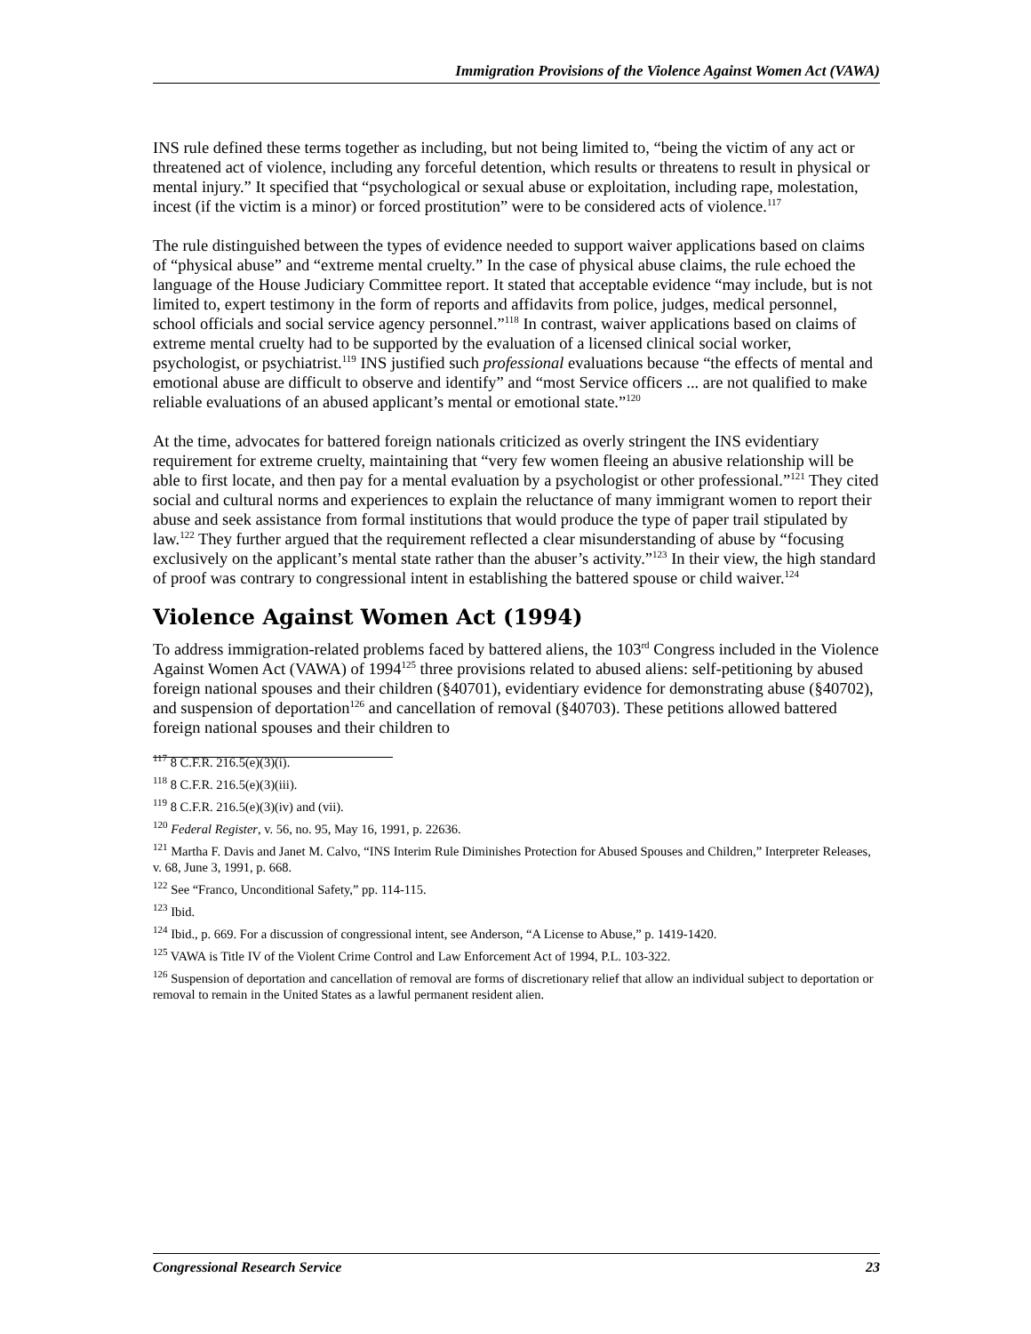Immigration Provisions of the Violence Against Women Act (VAWA)
INS rule defined these terms together as including, but not being limited to, “being the victim of any act or threatened act of violence, including any forceful detention, which results or threatens to result in physical or mental injury.” It specified that “psychological or sexual abuse or exploitation, including rape, molestation, incest (if the victim is a minor) or forced prostitution” were to be considered acts of violence.<sup>117</sup>
The rule distinguished between the types of evidence needed to support waiver applications based on claims of “physical abuse” and “extreme mental cruelty.” In the case of physical abuse claims, the rule echoed the language of the House Judiciary Committee report. It stated that acceptable evidence “may include, but is not limited to, expert testimony in the form of reports and affidavits from police, judges, medical personnel, school officials and social service agency personnel.”<sup>118</sup> In contrast, waiver applications based on claims of extreme mental cruelty had to be supported by the evaluation of a licensed clinical social worker, psychologist, or psychiatrist.<sup>119</sup> INS justified such professional evaluations because “the effects of mental and emotional abuse are difficult to observe and identify” and “most Service officers ... are not qualified to make reliable evaluations of an abused applicant’s mental or emotional state.”<sup>120</sup>
At the time, advocates for battered foreign nationals criticized as overly stringent the INS evidentiary requirement for extreme cruelty, maintaining that “very few women fleeing an abusive relationship will be able to first locate, and then pay for a mental evaluation by a psychologist or other professional.”<sup>121</sup> They cited social and cultural norms and experiences to explain the reluctance of many immigrant women to report their abuse and seek assistance from formal institutions that would produce the type of paper trail stipulated by law.<sup>122</sup> They further argued that the requirement reflected a clear misunderstanding of abuse by “focusing exclusively on the applicant’s mental state rather than the abuser’s activity.”<sup>123</sup> In their view, the high standard of proof was contrary to congressional intent in establishing the battered spouse or child waiver.<sup>124</sup>
Violence Against Women Act (1994)
To address immigration-related problems faced by battered aliens, the 103<sup>rd</sup> Congress included in the Violence Against Women Act (VAWA) of 1994<sup>125</sup> three provisions related to abused aliens: self-petitioning by abused foreign national spouses and their children (§40701), evidentiary evidence for demonstrating abuse (§40702), and suspension of deportation<sup>126</sup> and cancellation of removal (§40703). These petitions allowed battered foreign national spouses and their children to
<sup>117</sup> 8 C.F.R. 216.5(e)(3)(i).
<sup>118</sup> 8 C.F.R. 216.5(e)(3)(iii).
<sup>119</sup> 8 C.F.R. 216.5(e)(3)(iv) and (vii).
<sup>120</sup> Federal Register, v. 56, no. 95, May 16, 1991, p. 22636.
<sup>121</sup> Martha F. Davis and Janet M. Calvo, “INS Interim Rule Diminishes Protection for Abused Spouses and Children,” Interpreter Releases, v. 68, June 3, 1991, p. 668.
<sup>122</sup> See “Franco, Unconditional Safety,” pp. 114-115.
<sup>123</sup> Ibid.
<sup>124</sup> Ibid., p. 669. For a discussion of congressional intent, see Anderson, “A License to Abuse,” p. 1419-1420.
<sup>125</sup> VAWA is Title IV of the Violent Crime Control and Law Enforcement Act of 1994, P.L. 103-322.
<sup>126</sup> Suspension of deportation and cancellation of removal are forms of discretionary relief that allow an individual subject to deportation or removal to remain in the United States as a lawful permanent resident alien.
Congressional Research Service 23